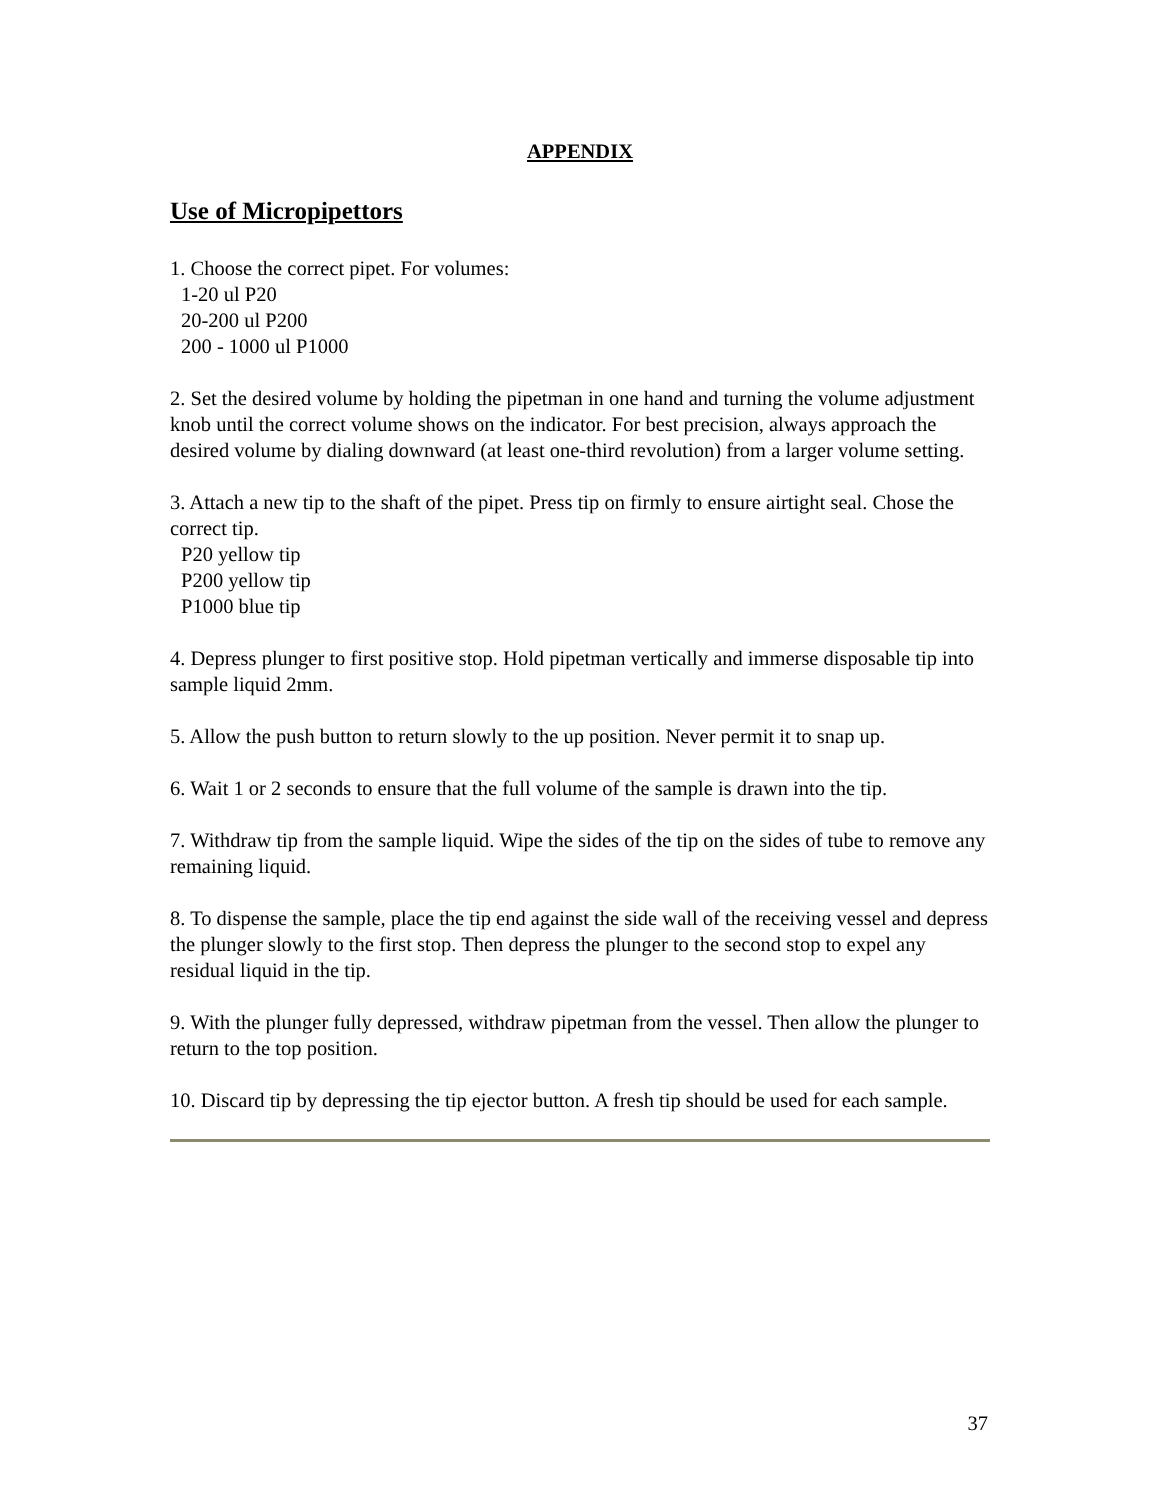APPENDIX
Use of Micropipettors
1. Choose the correct pipet. For volumes:
1-20 ul P20
20-200 ul P200
200 - 1000 ul P1000
2. Set the desired volume by holding the pipetman in one hand and turning the volume adjustment knob until the correct volume shows on the indicator. For best precision, always approach the desired volume by dialing downward (at least one-third revolution) from a larger volume setting.
3. Attach a new tip to the shaft of the pipet. Press tip on firmly to ensure airtight seal. Chose the correct tip.
P20 yellow tip
P200 yellow tip
P1000 blue tip
4. Depress plunger to first positive stop. Hold pipetman vertically and immerse disposable tip into sample liquid 2mm.
5. Allow the push button to return slowly to the up position. Never permit it to snap up.
6. Wait 1 or 2 seconds to ensure that the full volume of the sample is drawn into the tip.
7. Withdraw tip from the sample liquid. Wipe the sides of the tip on the sides of tube to remove any remaining liquid.
8. To dispense the sample, place the tip end against the side wall of the receiving vessel and depress the plunger slowly to the first stop. Then depress the plunger to the second stop to expel any residual liquid in the tip.
9. With the plunger fully depressed, withdraw pipetman from the vessel. Then allow the plunger to return to the top position.
10. Discard tip by depressing the tip ejector button. A fresh tip should be used for each sample.
37